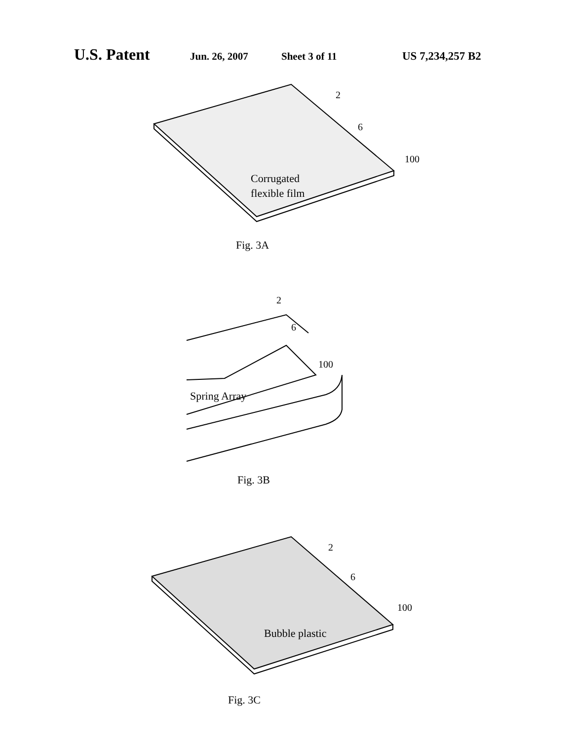U.S. Patent Jun. 26, 2007 Sheet 3 of 11 US 7,234,257 B2
2
6
100
Corrugated
flexible film
Fig. 3A
2
6
100
Spring Array
Fig. 3B
2
6
100
Bubble plastic
Fig. 3C